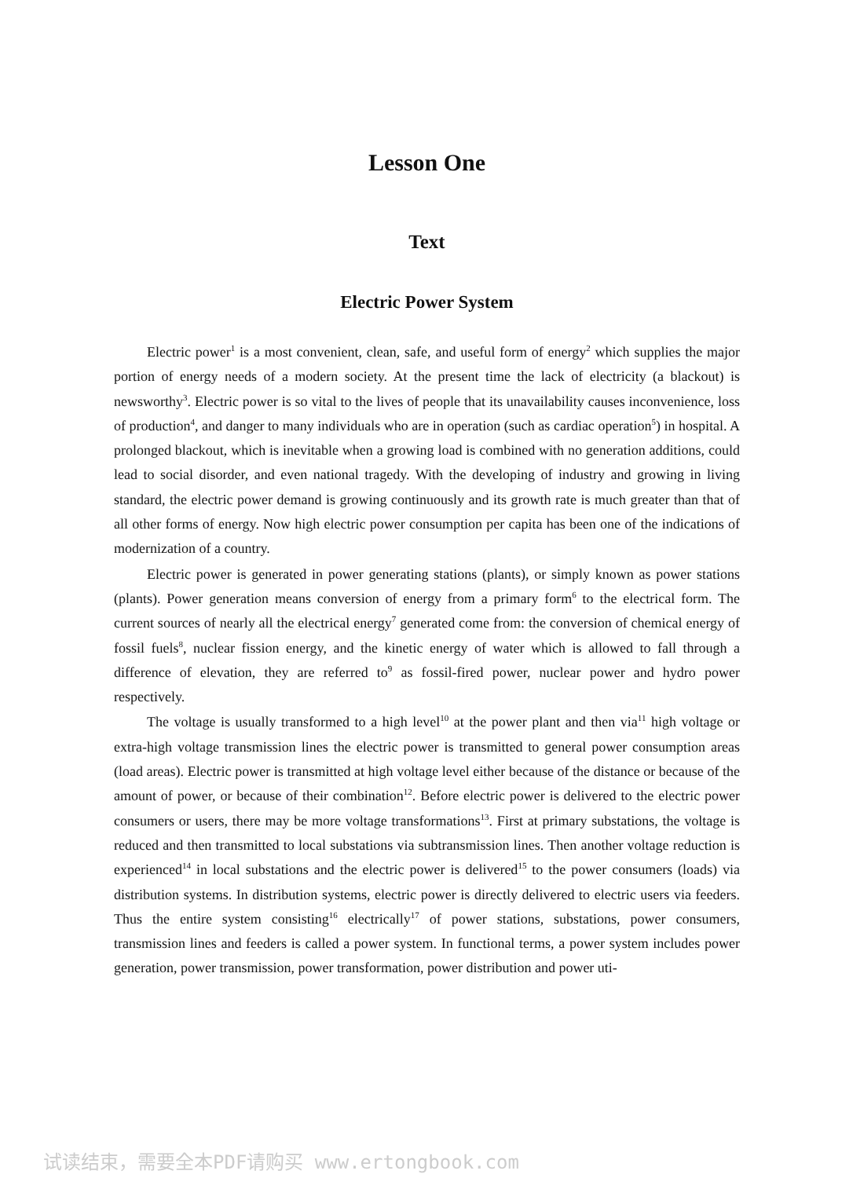Lesson One
Text
Electric Power System
Electric power<sup>1</sup> is a most convenient, clean, safe, and useful form of energy<sup>2</sup> which supplies the major portion of energy needs of a modern society. At the present time the lack of electricity (a blackout) is newsworthy<sup>3</sup>. Electric power is so vital to the lives of people that its unavailability causes inconvenience, loss of production<sup>4</sup>, and danger to many individuals who are in operation (such as cardiac operation<sup>5</sup>) in hospital. A prolonged blackout, which is inevitable when a growing load is combined with no generation additions, could lead to social disorder, and even national tragedy. With the developing of industry and growing in living standard, the electric power demand is growing continuously and its growth rate is much greater than that of all other forms of energy. Now high electric power consumption per capita has been one of the indications of modernization of a country.
Electric power is generated in power generating stations (plants), or simply known as power stations (plants). Power generation means conversion of energy from a primary form<sup>6</sup> to the electrical form. The current sources of nearly all the electrical energy<sup>7</sup> generated come from: the conversion of chemical energy of fossil fuels<sup>8</sup>, nuclear fission energy, and the kinetic energy of water which is allowed to fall through a difference of elevation, they are referred to<sup>9</sup> as fossil-fired power, nuclear power and hydro power respectively.
The voltage is usually transformed to a high level<sup>10</sup> at the power plant and then via<sup>11</sup> high voltage or extra-high voltage transmission lines the electric power is transmitted to general power consumption areas (load areas). Electric power is transmitted at high voltage level either because of the distance or because of the amount of power, or because of their combination<sup>12</sup>. Before electric power is delivered to the electric power consumers or users, there may be more voltage transformations<sup>13</sup>. First at primary substations, the voltage is reduced and then transmitted to local substations via subtransmission lines. Then another voltage reduction is experienced<sup>14</sup> in local substations and the electric power is delivered<sup>15</sup> to the power consumers (loads) via distribution systems. In distribution systems, electric power is directly delivered to electric users via feeders. Thus the entire system consisting<sup>16</sup> electrically<sup>17</sup> of power stations, substations, power consumers, transmission lines and feeders is called a power system. In functional terms, a power system includes power generation, power transmission, power transformation, power distribution and power uti-
试读结束，需要全本PDF请购买 www.ertongbook.com